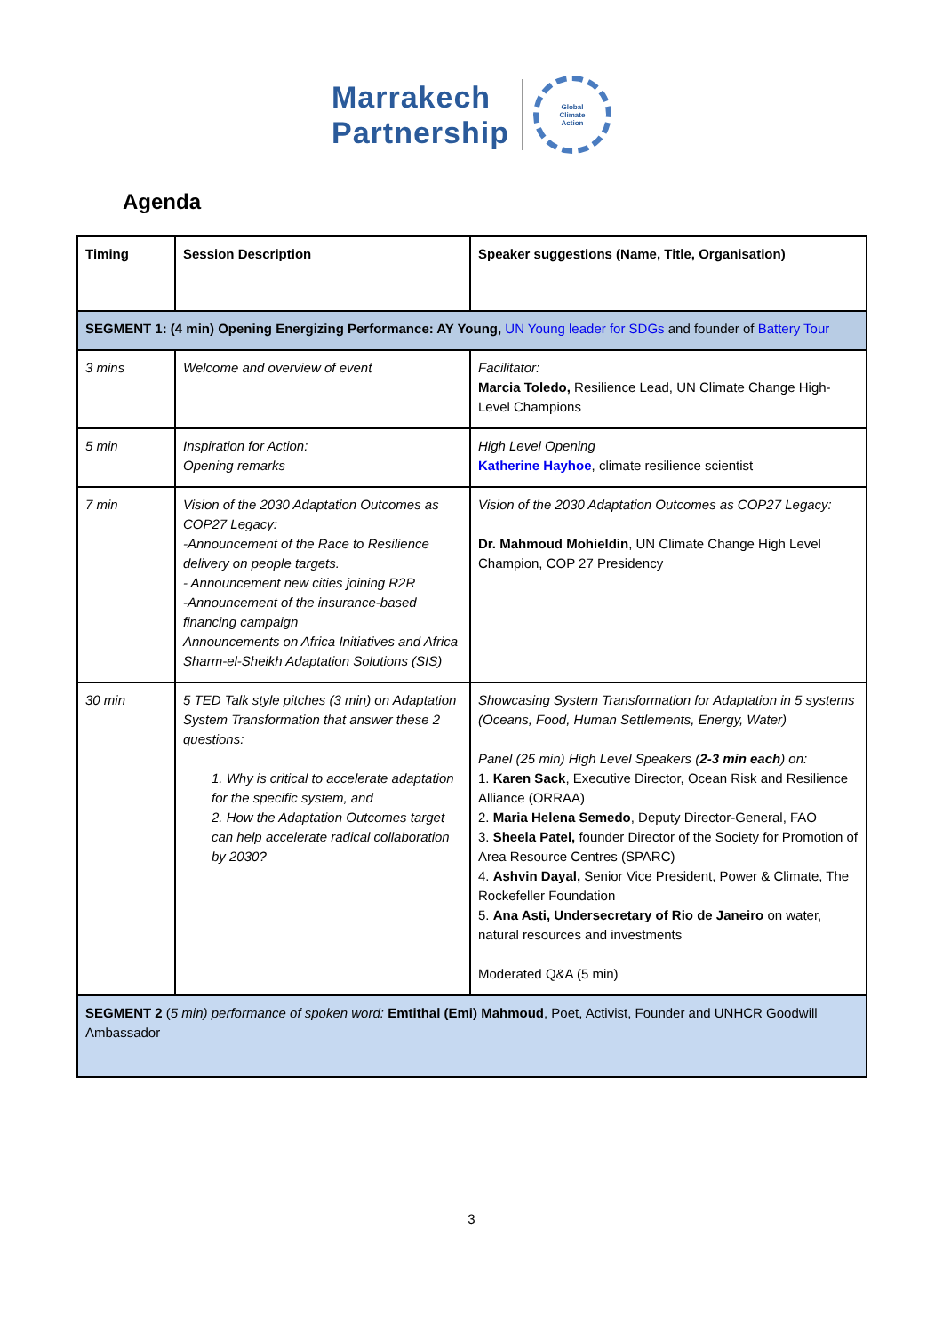Marrakech
Partnership
Global
Climate
Action
Agenda
| Timing | Session Description | Speaker suggestions (Name, Title, Organisation) |
| --- | --- | --- |
| SEGMENT 1: (4 min) Opening Energizing Performance: AY Young, UN Young leader for SDGs and founder of Battery Tour | | |
| 3 mins | Welcome and overview of event | Facilitator: Marcia Toledo, Resilience Lead, UN Climate Change High-Level Champions |
| 5 min | Inspiration for Action: Opening remarks | High Level Opening Katherine Hayhoe , climate resilience scientist |
| 7 min | Vision of the 2030 Adaptation Outcomes as COP27 Legacy: -Announcement of the Race to Resilience delivery on people targets. - Announcement new cities joining R2R -Announcement of the insurance-based financing campaign Announcements on Africa Initiatives and Africa Sharm-el-Sheikh Adaptation Solutions (SIS) | Vision of the 2030 Adaptation Outcomes as COP27 Legacy: Dr. Mahmoud Mohieldin , UN Climate Change High Level Champion, COP 27 Presidency |
| 30 min | 5 TED Talk style pitches (3 min) on Adaptation System Transformation that answer these 2 questions: 1. Why is critical to accelerate adaptation for the specific system, and 2. How the Adaptation Outcomes target can help accelerate radical collaboration by 2030? | Showcasing System Transformation for Adaptation in 5 systems (Oceans, Food, Human Settlements, Energy, Water) Panel (25 min) High Level Speakers ( 2-3 min each ) on: 1. Karen Sack , Executive Director, Ocean Risk and Resilience Alliance (ORRAA) 2. Maria Helena Semedo , Deputy Director-General, FAO 3. Sheela Patel, founder Director of the Society for Promotion of Area Resource Centres (SPARC) 4. Ashvin Dayal, Senior Vice President, Power & Climate, The Rockefeller Foundation 5. Ana Asti, Undersecretary of Rio de Janeiro on water, natural resources and investments Moderated Q&A (5 min) |
| SEGMENT 2 ( 5 min) performance of spoken word: Emtithal (Emi) Mahmoud , Poet, Activist, Founder and UNHCR Goodwill Ambassador | | |
3